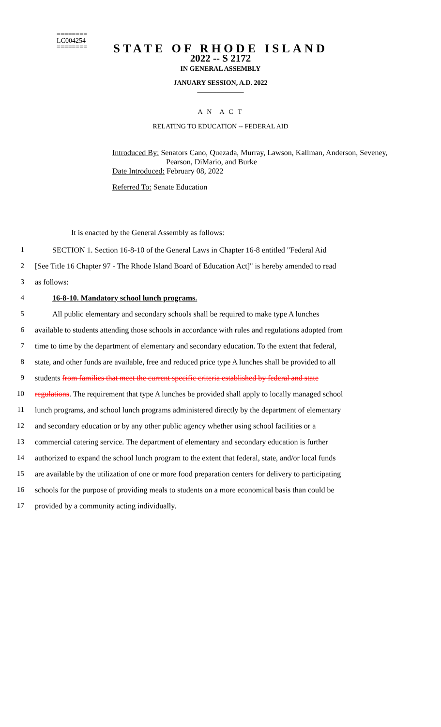========
LC004254
========
2022 -- S 2172
STATE OF RHODE ISLAND
IN GENERAL ASSEMBLY
JANUARY SESSION, A.D. 2022
____________
A N A C T
RELATING TO EDUCATION -- FEDERAL AID
Introduced By: Senators Cano, Quezada, Murray, Lawson, Kallman, Anderson, Seveney,
Pearson, DiMario, and Burke
Date Introduced: February 08, 2022
Referred To: Senate Education
It is enacted by the General Assembly as follows:
1 SECTION 1. Section 16-8-10 of the General Laws in Chapter 16-8 entitled "Federal Aid
2 [See Title 16 Chapter 97 - The Rhode Island Board of Education Act]" is hereby amended to read
3 as follows:
4 16-8-10. Mandatory school lunch programs.
5 All public elementary and secondary schools shall be required to make type A lunches
6 available to students attending those schools in accordance with rules and regulations adopted from
7 time to time by the department of elementary and secondary education. To the extent that federal,
8 state, and other funds are available, free and reduced price type A lunches shall be provided to all
9 students from families that meet the current specific criteria established by federal and state
10 regulations. The requirement that type A lunches be provided shall apply to locally managed school
11 lunch programs, and school lunch programs administered directly by the department of elementary
12 and secondary education or by any other public agency whether using school facilities or a
13 commercial catering service. The department of elementary and secondary education is further
14 authorized to expand the school lunch program to the extent that federal, state, and/or local funds
15 are available by the utilization of one or more food preparation centers for delivery to participating
16 schools for the purpose of providing meals to students on a more economical basis than could be
17 provided by a community acting individually.